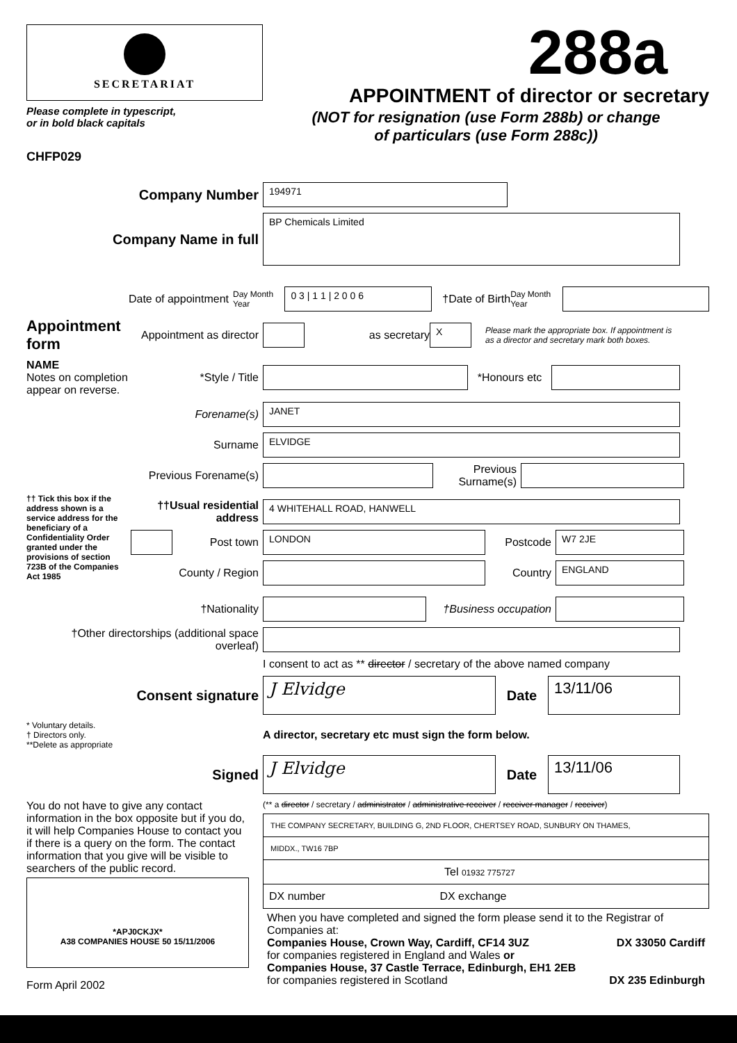SECRETARIAT
Please complete in typescript,
or in bold black capitals
CHFP029
288a
APPOINTMENT of director or secretary
(NOT for resignation (use Form 288b) or change
of particulars (use Form 288c))
Company Number
194971
Company Name in full
BP Chemicals Limited
Date of appointment
Day Month Year
0 3 | 1 1 | 2 0 0 6
†Date of Birth
Day Month Year
Appointment form
Appointment as director
as secretary
X
Please mark the appropriate box. If appointment is as a director and secretary mark both boxes.
NAME
Notes on completion appear on reverse.
*Style / Title *Honours etc
Forename(s)
JANET
Surname
ELVIDGE
Previous Forename(s)
Previous Surname(s)
†† Tick this box if the address shown is a service address for the beneficiary of a Confidentiality Order granted under the provisions of section 723B of the Companies Act 1985
††Usual residential address
4 WHITEHALL ROAD, HANWELL
Post town
LONDON
Postcode
W7 2JE
County / Region Country
ENGLAND
†Nationality
†Business occupation
†Other directorships (additional space overleaf)
I consent to act as ** director / secretary of the above named company
Consent signature
J Elvidge
Date
13/11/06
* Voluntary details.
† Directors only.
**Delete as appropriate
A director, secretary etc must sign the form below.
Signed
J Elvidge
Date
13/11/06
You do not have to give any contact information in the box opposite but if you do, it will help Companies House to contact you if there is a query on the form. The contact information that you give will be visible to searchers of the public record.
*APJ0CKJX*
A38 COMPANIES HOUSE 50 15/11/2006
Form April 2002
(** a director / secretary / administrator / administrative receiver / receiver manager / receiver)
THE COMPANY SECRETARY, BUILDING G, 2ND FLOOR, CHERTSEY ROAD, SUNBURY ON THAMES,
MIDDX., TW16 7BP
Tel 01932 775727
DX number DX exchange
When you have completed and signed the form please send it to the Registrar of Companies at:
Companies House, Crown Way, Cardiff, CF14 3UZ DX 33050 Cardiff
for companies registered in England and Wales or
Companies House, 37 Castle Terrace, Edinburgh, EH1 2EB
for companies registered in Scotland DX 235 Edinburgh